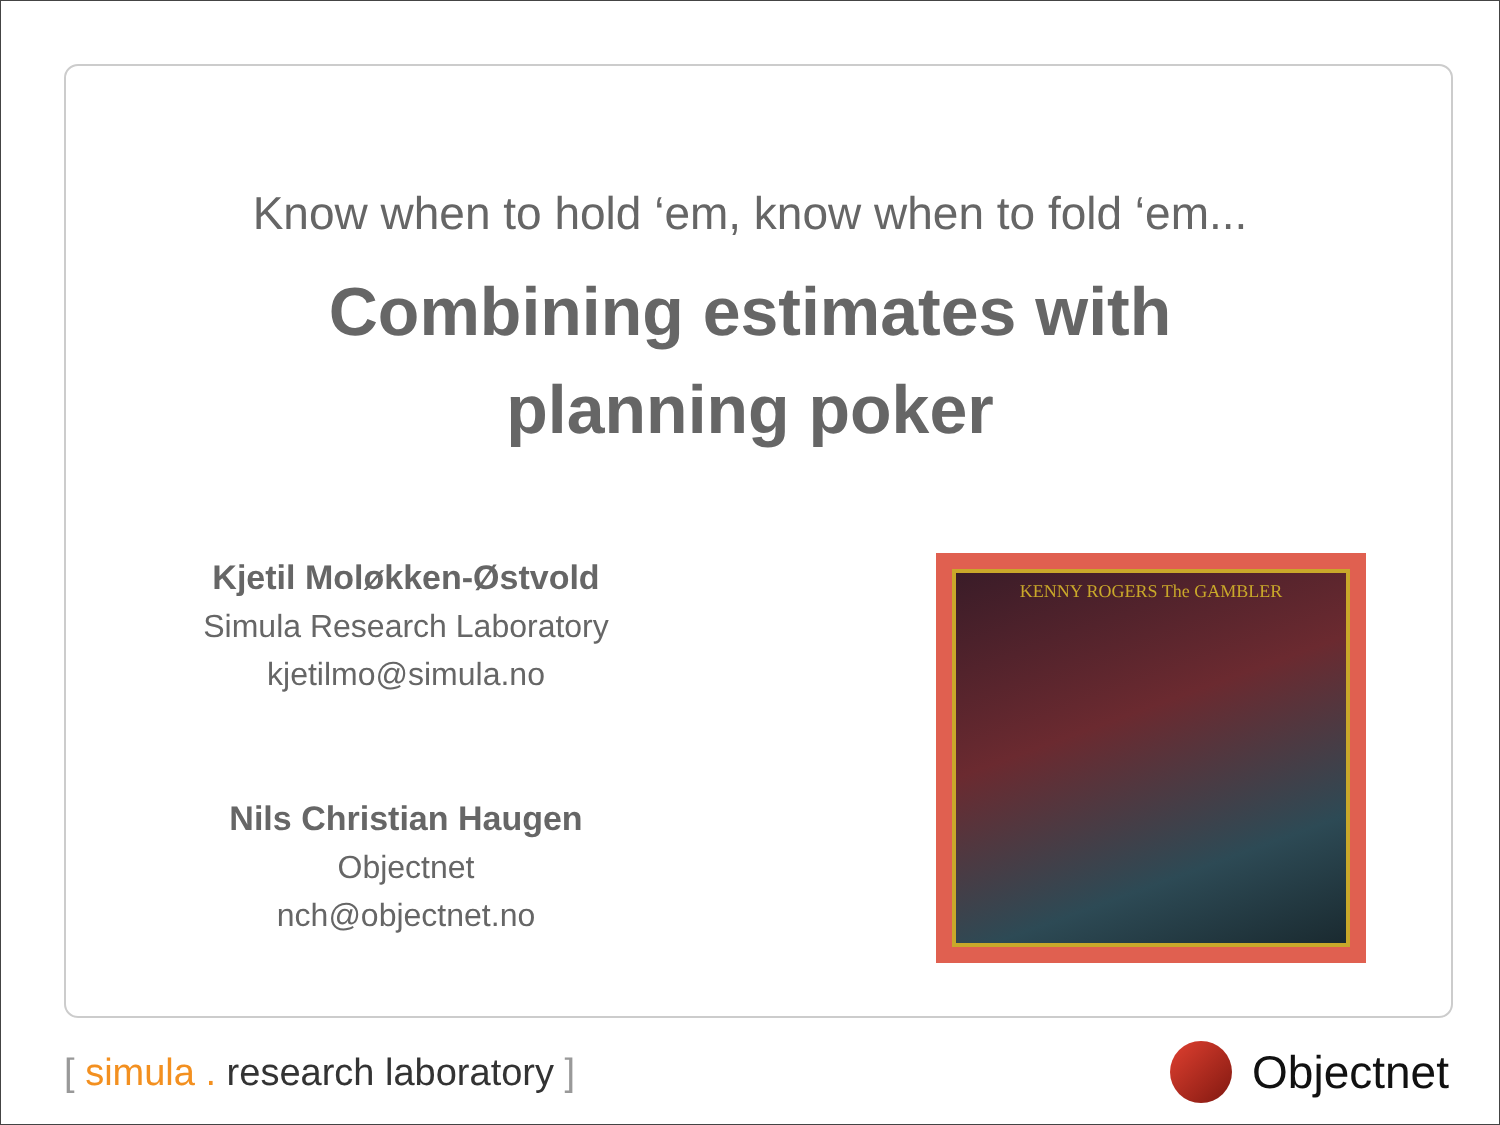Know when to hold ‘em, know when to fold ‘em...
Combining estimates with
planning poker
Kjetil Moløkken-Østvold
Simula Research Laboratory
kjetilmo@simula.no
Nils Christian Haugen
Objectnet
nch@objectnet.no
KENNY ROGERS The GAMBLER
[ simula . research laboratory ]
Objectnet